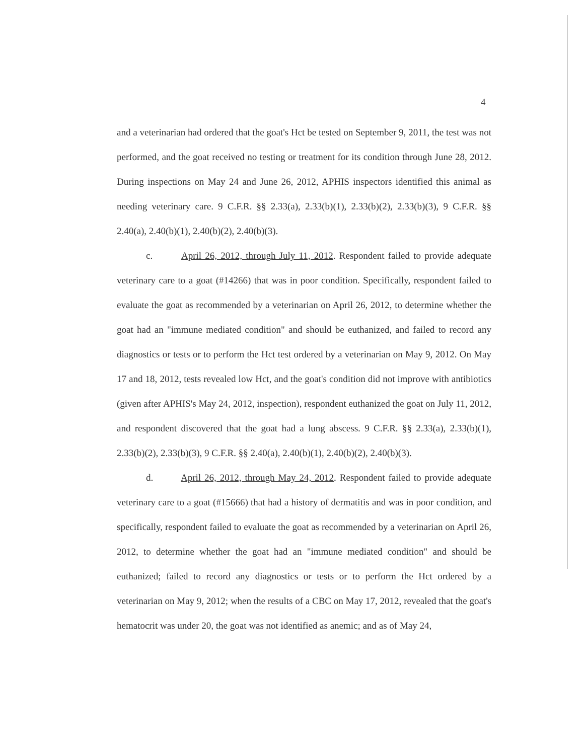4
and a veterinarian had ordered that the goat's Hct be tested on September 9, 2011, the test was not performed, and the goat received no testing or treatment for its condition through June 28, 2012. During inspections on May 24 and June 26, 2012, APHIS inspectors identified this animal as needing veterinary care. 9 C.F.R. §§ 2.33(a), 2.33(b)(1), 2.33(b)(2), 2.33(b)(3), 9 C.F.R. §§ 2.40(a), 2.40(b)(1), 2.40(b)(2), 2.40(b)(3).
c. April 26, 2012, through July 11, 2012. Respondent failed to provide adequate veterinary care to a goat (#14266) that was in poor condition. Specifically, respondent failed to evaluate the goat as recommended by a veterinarian on April 26, 2012, to determine whether the goat had an "immune mediated condition" and should be euthanized, and failed to record any diagnostics or tests or to perform the Hct test ordered by a veterinarian on May 9, 2012. On May 17 and 18, 2012, tests revealed low Hct, and the goat's condition did not improve with antibiotics (given after APHIS's May 24, 2012, inspection), respondent euthanized the goat on July 11, 2012, and respondent discovered that the goat had a lung abscess. 9 C.F.R. §§ 2.33(a), 2.33(b)(1), 2.33(b)(2), 2.33(b)(3), 9 C.F.R. §§ 2.40(a), 2.40(b)(1), 2.40(b)(2), 2.40(b)(3).
d. April 26, 2012, through May 24, 2012. Respondent failed to provide adequate veterinary care to a goat (#15666) that had a history of dermatitis and was in poor condition, and specifically, respondent failed to evaluate the goat as recommended by a veterinarian on April 26, 2012, to determine whether the goat had an "immune mediated condition" and should be euthanized; failed to record any diagnostics or tests or to perform the Hct ordered by a veterinarian on May 9, 2012; when the results of a CBC on May 17, 2012, revealed that the goat's hematocrit was under 20, the goat was not identified as anemic; and as of May 24,